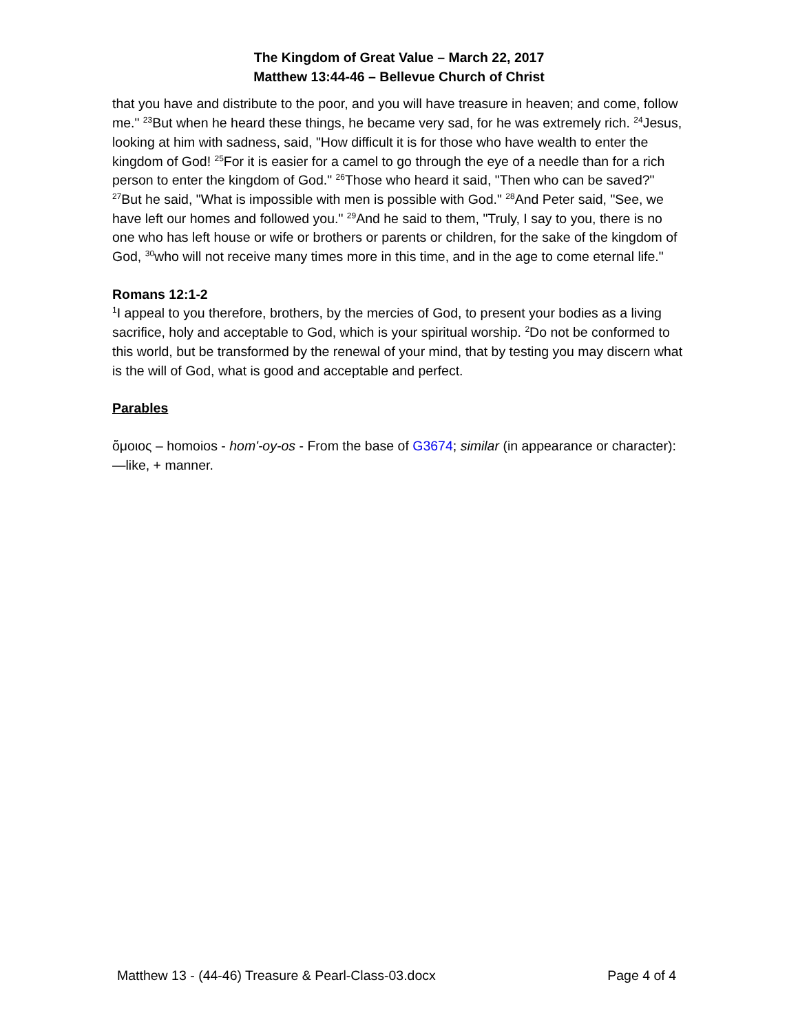The Kingdom of Great Value – March 22, 2017
Matthew 13:44-46 – Bellevue Church of Christ
that you have and distribute to the poor, and you will have treasure in heaven; and come, follow me." <sup>23</sup>But when he heard these things, he became very sad, for he was extremely rich. <sup>24</sup>Jesus, looking at him with sadness, said, "How difficult it is for those who have wealth to enter the kingdom of God! <sup>25</sup>For it is easier for a camel to go through the eye of a needle than for a rich person to enter the kingdom of God." <sup>26</sup>Those who heard it said, "Then who can be saved?" <sup>27</sup>But he said, "What is impossible with men is possible with God." <sup>28</sup>And Peter said, "See, we have left our homes and followed you." <sup>29</sup>And he said to them, "Truly, I say to you, there is no one who has left house or wife or brothers or parents or children, for the sake of the kingdom of God, <sup>30</sup>who will not receive many times more in this time, and in the age to come eternal life."
Romans 12:1-2
<sup>1</sup> I appeal to you therefore, brothers, by the mercies of God, to present your bodies as a living sacrifice, holy and acceptable to God, which is your spiritual worship. <sup>2</sup>Do not be conformed to this world, but be transformed by the renewal of your mind, that by testing you may discern what is the will of God, what is good and acceptable and perfect.
Parables
ὅμοιος – homoios - hom'-oy-os - From the base of G3674; similar (in appearance or character):—like, + manner.
Matthew 13 - (44-46) Treasure & Pearl-Class-03.docx Page 4 of 4